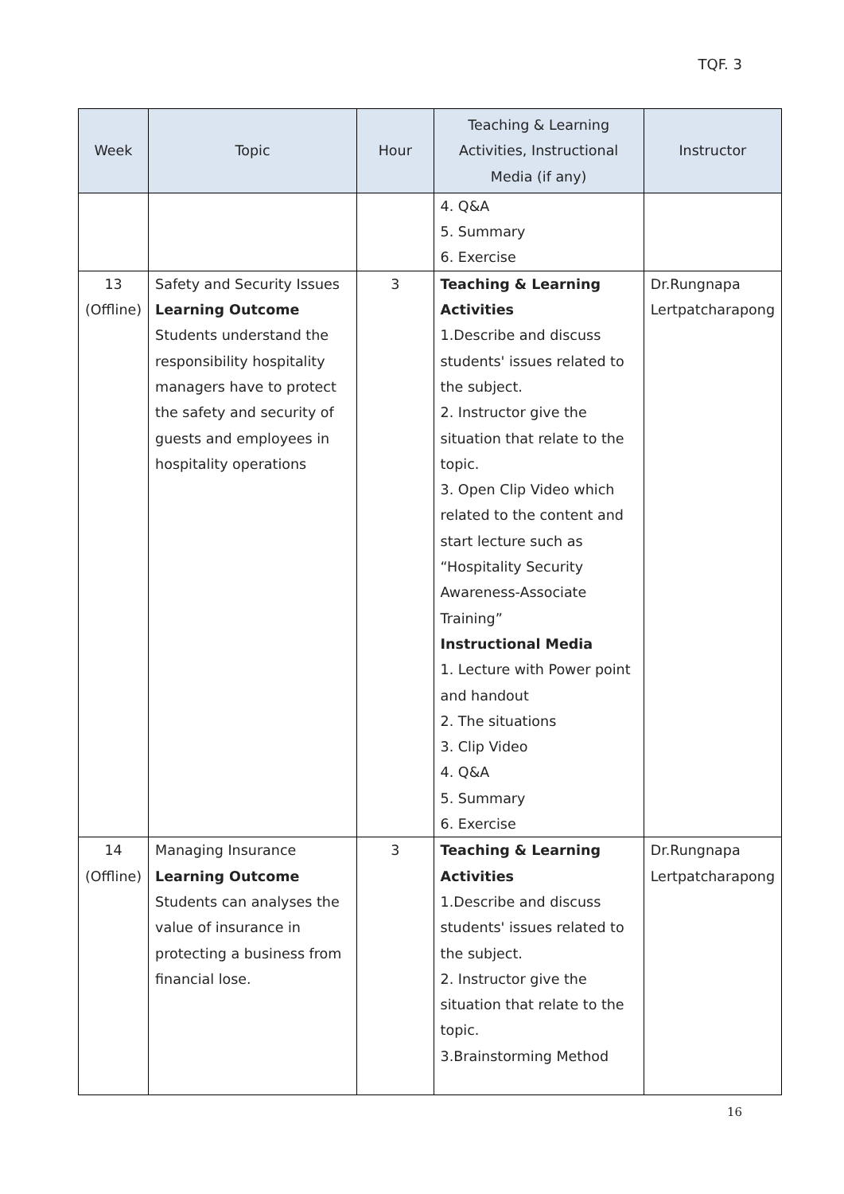TQF. 3
| Week | Topic | Hour | Teaching & Learning Activities, Instructional Media (if any) | Instructor |
| --- | --- | --- | --- | --- |
| | | | 4. Q&A 5. Summary 6. Exercise | |
| 13 (Offline) | Safety and Security Issues Learning Outcome Students understand the responsibility hospitality managers have to protect the safety and security of guests and employees in hospitality operations | 3 | Teaching & Learning Activities 1.Describe and discuss students' issues related to the subject. 2. Instructor give the situation that relate to the topic. 3. Open Clip Video which related to the content and start lecture such as “Hospitality Security Awareness-Associate Training” Instructional Media 1. Lecture with Power point and handout 2. The situations 3. Clip Video 4. Q&A 5. Summary 6. Exercise | Dr.Rungnapa Lertpatcharapong |
| 14 (Offline) | Managing Insurance Learning Outcome Students can analyses the value of insurance in protecting a business from financial lose. | 3 | Teaching & Learning Activities 1.Describe and discuss students' issues related to the subject. 2. Instructor give the situation that relate to the topic. 3.Brainstorming Method | Dr.Rungnapa Lertpatcharapong |
16